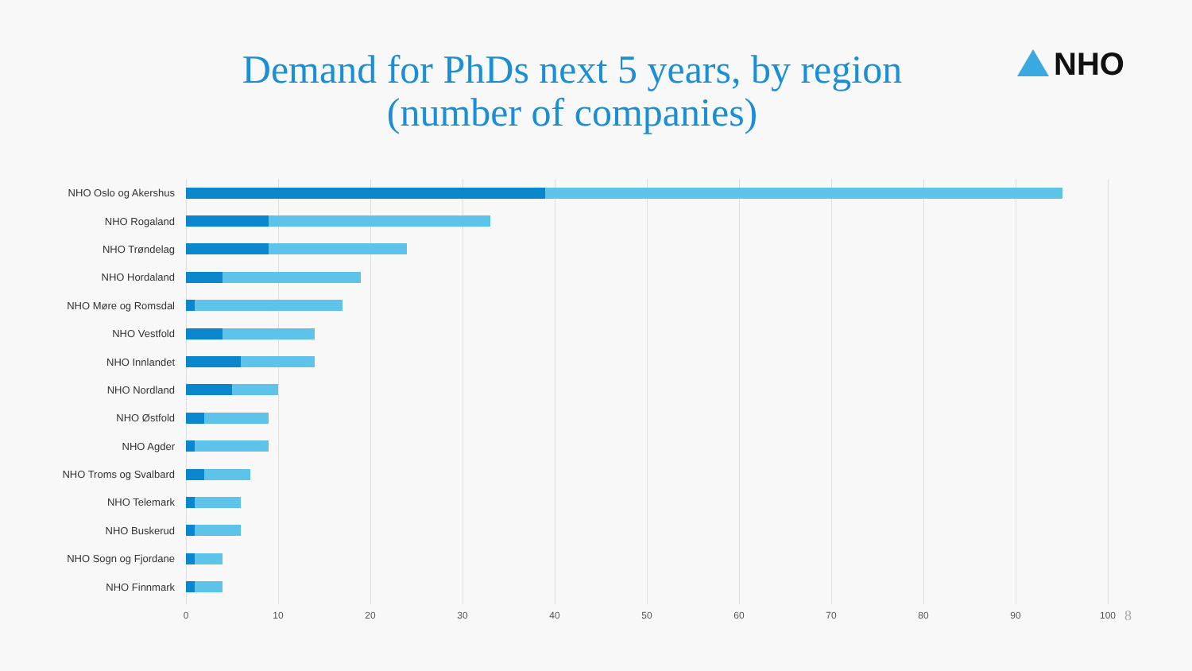Demand for PhDs next 5 years, by region
(number of companies)
NHO
NHO Oslo og Akershus
NHO Rogaland
NHO Trøndelag
NHO Hordaland
NHO Møre og Romsdal
NHO Vestfold
NHO Innlandet
NHO Nordland
NHO Østfold
NHO Agder
NHO Troms og Svalbard
NHO Telemark
NHO Buskerud
NHO Sogn og Fjordane
NHO Finnmark
0 10 20 30 40 50 60 70 80 90 100
8